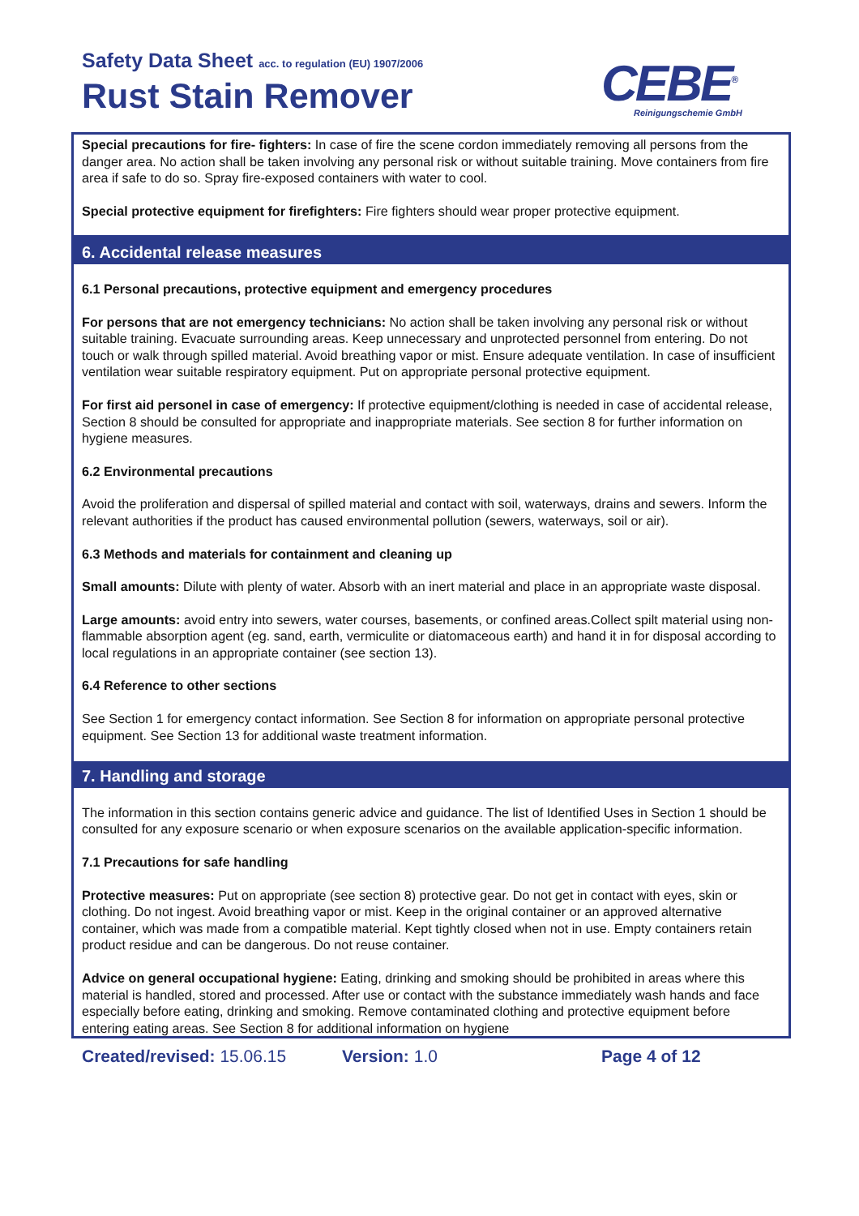Safety Data Sheet acc. to regulation (EU) 1907/2006
Rust Stain Remover CEBE<sup>®</sup>
Reinigungschemie GmbH
Special precautions for fire- fighters: In case of fire the scene cordon immediately removing all persons from the danger area. No action shall be taken involving any personal risk or without suitable training. Move containers from fire area if safe to do so. Spray fire-exposed containers with water to cool.
Special protective equipment for firefighters: Fire fighters should wear proper protective equipment.
6. Accidental release measures
6.1 Personal precautions, protective equipment and emergency procedures
For persons that are not emergency technicians: No action shall be taken involving any personal risk or without suitable training. Evacuate surrounding areas. Keep unnecessary and unprotected personnel from entering. Do not touch or walk through spilled material. Avoid breathing vapor or mist. Ensure adequate ventilation. In case of insufficient ventilation wear suitable respiratory equipment. Put on appropriate personal protective equipment.
For first aid personel in case of emergency: If protective equipment/clothing is needed in case of accidental release, Section 8 should be consulted for appropriate and inappropriate materials. See section 8 for further information on hygiene measures.
6.2 Environmental precautions
Avoid the proliferation and dispersal of spilled material and contact with soil, waterways, drains and sewers. Inform the relevant authorities if the product has caused environmental pollution (sewers, waterways, soil or air).
6.3 Methods and materials for containment and cleaning up
Small amounts: Dilute with plenty of water. Absorb with an inert material and place in an appropriate waste disposal.
Large amounts: avoid entry into sewers, water courses, basements, or confined areas.Collect spilt material using non-flammable absorption agent (eg. sand, earth, vermiculite or diatomaceous earth) and hand it in for disposal according to local regulations in an appropriate container (see section 13).
6.4 Reference to other sections
See Section 1 for emergency contact information. See Section 8 for information on appropriate personal protective equipment. See Section 13 for additional waste treatment information.
7. Handling and storage
The information in this section contains generic advice and guidance. The list of Identified Uses in Section 1 should be consulted for any exposure scenario or when exposure scenarios on the available application-specific information.
7.1 Precautions for safe handling
Protective measures: Put on appropriate (see section 8) protective gear. Do not get in contact with eyes, skin or clothing. Do not ingest. Avoid breathing vapor or mist. Keep in the original container or an approved alternative container, which was made from a compatible material. Kept tightly closed when not in use. Empty containers retain product residue and can be dangerous. Do not reuse container.
Advice on general occupational hygiene: Eating, drinking and smoking should be prohibited in areas where this material is handled, stored and processed. After use or contact with the substance immediately wash hands and face especially before eating, drinking and smoking. Remove contaminated clothing and protective equipment before entering eating areas. See Section 8 for additional information on hygiene
Created/revised: 15.06.15 Version: 1.0 Page 4 of 12